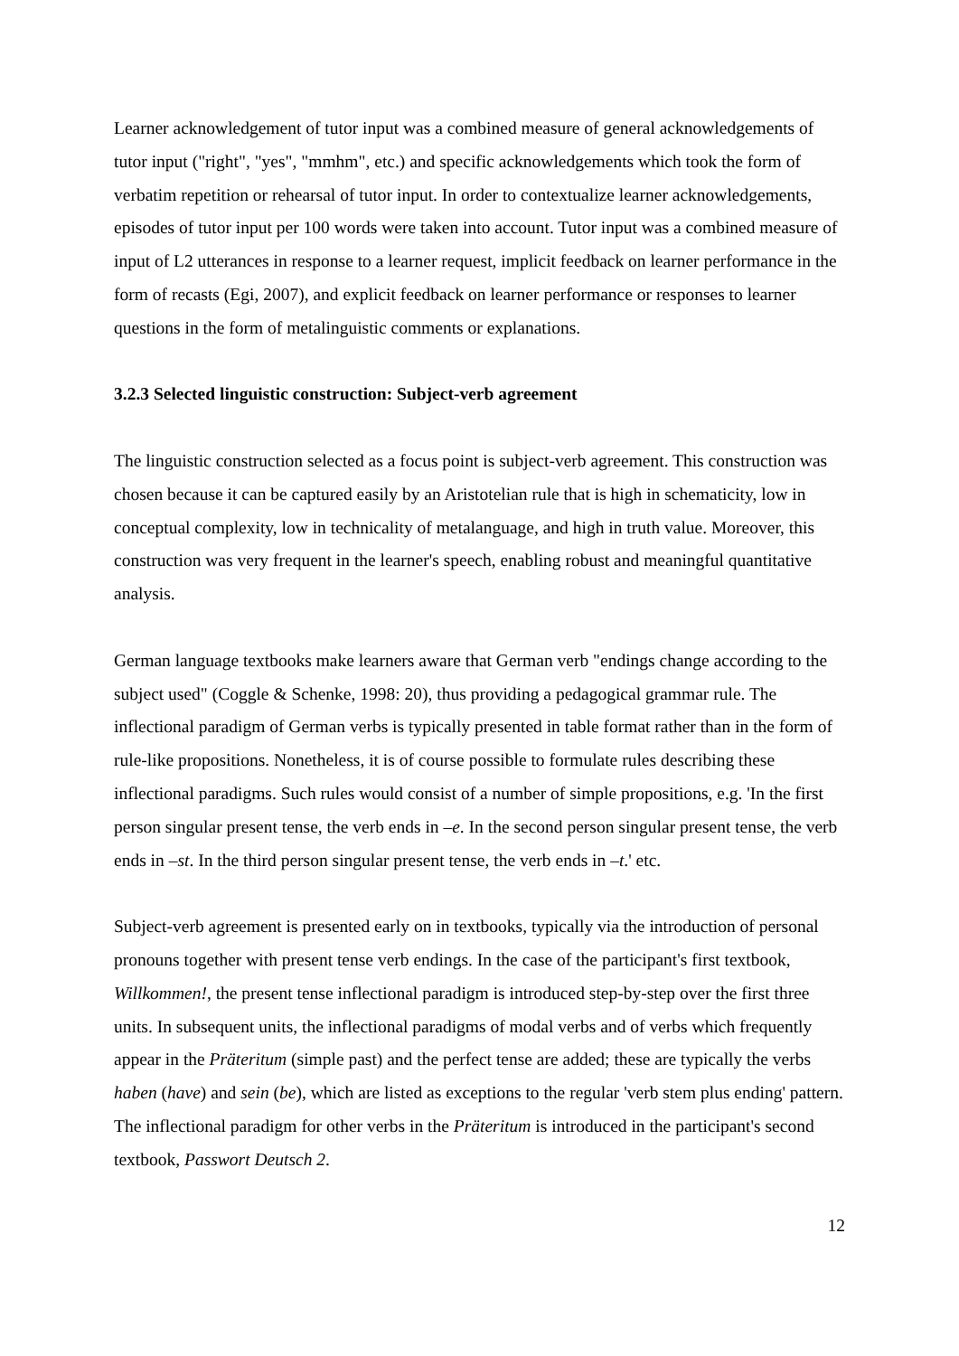Learner acknowledgement of tutor input was a combined measure of general acknowledgements of tutor input ("right", "yes", "mmhm", etc.) and specific acknowledgements which took the form of verbatim repetition or rehearsal of tutor input. In order to contextualize learner acknowledgements, episodes of tutor input per 100 words were taken into account. Tutor input was a combined measure of input of L2 utterances in response to a learner request, implicit feedback on learner performance in the form of recasts (Egi, 2007), and explicit feedback on learner performance or responses to learner questions in the form of metalinguistic comments or explanations.
3.2.3 Selected linguistic construction: Subject-verb agreement
The linguistic construction selected as a focus point is subject-verb agreement. This construction was chosen because it can be captured easily by an Aristotelian rule that is high in schematicity, low in conceptual complexity, low in technicality of metalanguage, and high in truth value. Moreover, this construction was very frequent in the learner's speech, enabling robust and meaningful quantitative analysis.
German language textbooks make learners aware that German verb "endings change according to the subject used" (Coggle & Schenke, 1998: 20), thus providing a pedagogical grammar rule. The inflectional paradigm of German verbs is typically presented in table format rather than in the form of rule-like propositions. Nonetheless, it is of course possible to formulate rules describing these inflectional paradigms. Such rules would consist of a number of simple propositions, e.g. 'In the first person singular present tense, the verb ends in –e. In the second person singular present tense, the verb ends in –st. In the third person singular present tense, the verb ends in –t.' etc.
Subject-verb agreement is presented early on in textbooks, typically via the introduction of personal pronouns together with present tense verb endings. In the case of the participant's first textbook, Willkommen!, the present tense inflectional paradigm is introduced step-by-step over the first three units. In subsequent units, the inflectional paradigms of modal verbs and of verbs which frequently appear in the Präteritum (simple past) and the perfect tense are added; these are typically the verbs haben (have) and sein (be), which are listed as exceptions to the regular 'verb stem plus ending' pattern. The inflectional paradigm for other verbs in the Präteritum is introduced in the participant's second textbook, Passwort Deutsch 2.
12